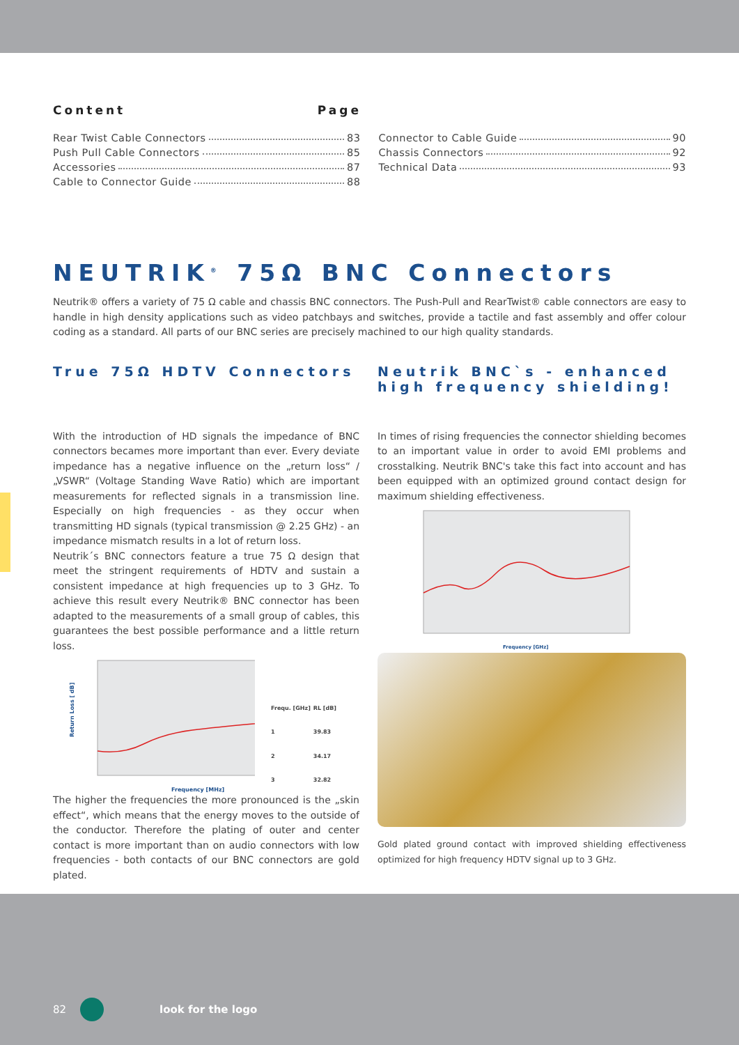Content Page
Rear Twist Cable Connectors 83
Push Pull Cable Connectors 85
Accessories 87
Cable to Connector Guide 88
Connector to Cable Guide 90
Chassis Connectors 92
Technical Data 93
NEUTRIK<sup>®</sup> 75Ω BNC Connectors
Neutrik® offers a variety of 75 Ω cable and chassis BNC connectors. The Push-Pull and RearTwist® cable connectors are easy to handle in high density applications such as video patchbays and switches, provide a tactile and fast assembly and offer colour coding as a standard. All parts of our BNC series are precisely machined to our high quality standards.
True 75Ω HDTV Connectors
With the introduction of HD signals the impedance of BNC connectors becames more important than ever. Every deviate impedance has a negative influence on the „return loss“ / „VSWR“ (Voltage Standing Wave Ratio) which are important measurements for reflected signals in a transmission line. Especially on high frequencies - as they occur when transmitting HD signals (typical transmission @ 2.25 GHz) - an impedance mismatch results in a lot of return loss.
Neutrik´s BNC connectors feature a true 75 Ω design that meet the stringent requirements of HDTV and sustain a consistent impedance at high frequencies up to 3 GHz. To achieve this result every Neutrik® BNC connector has been adapted to the measurements of a small group of cables, this guarantees the best possible performance and a little return loss.
Return Loss [ dB]
Frequency [MHz]
| Frequ. [GHz] | RL [dB] |
| --- | --- |
| 1 | 39.83 |
| 2 | 34.17 |
| 3 | 32.82 |
The higher the frequencies the more pronounced is the „skin effect“, which means that the energy moves to the outside of the conductor. Therefore the plating of outer and center contact is more important than on audio connectors with low frequencies - both contacts of our BNC connectors are gold plated.
Neutrik BNC`s - enhanced high frequency shielding!
In times of rising frequencies the connector shielding becomes to an important value in order to avoid EMI problems and crosstalking. Neutrik BNC's take this fact into account and has been equipped with an optimized ground contact design for maximum shielding effectiveness.
Frequency [GHz]
Gold plated ground contact with improved shielding effectiveness optimized for high frequency HDTV signal up to 3 GHz.
82 look for the logo